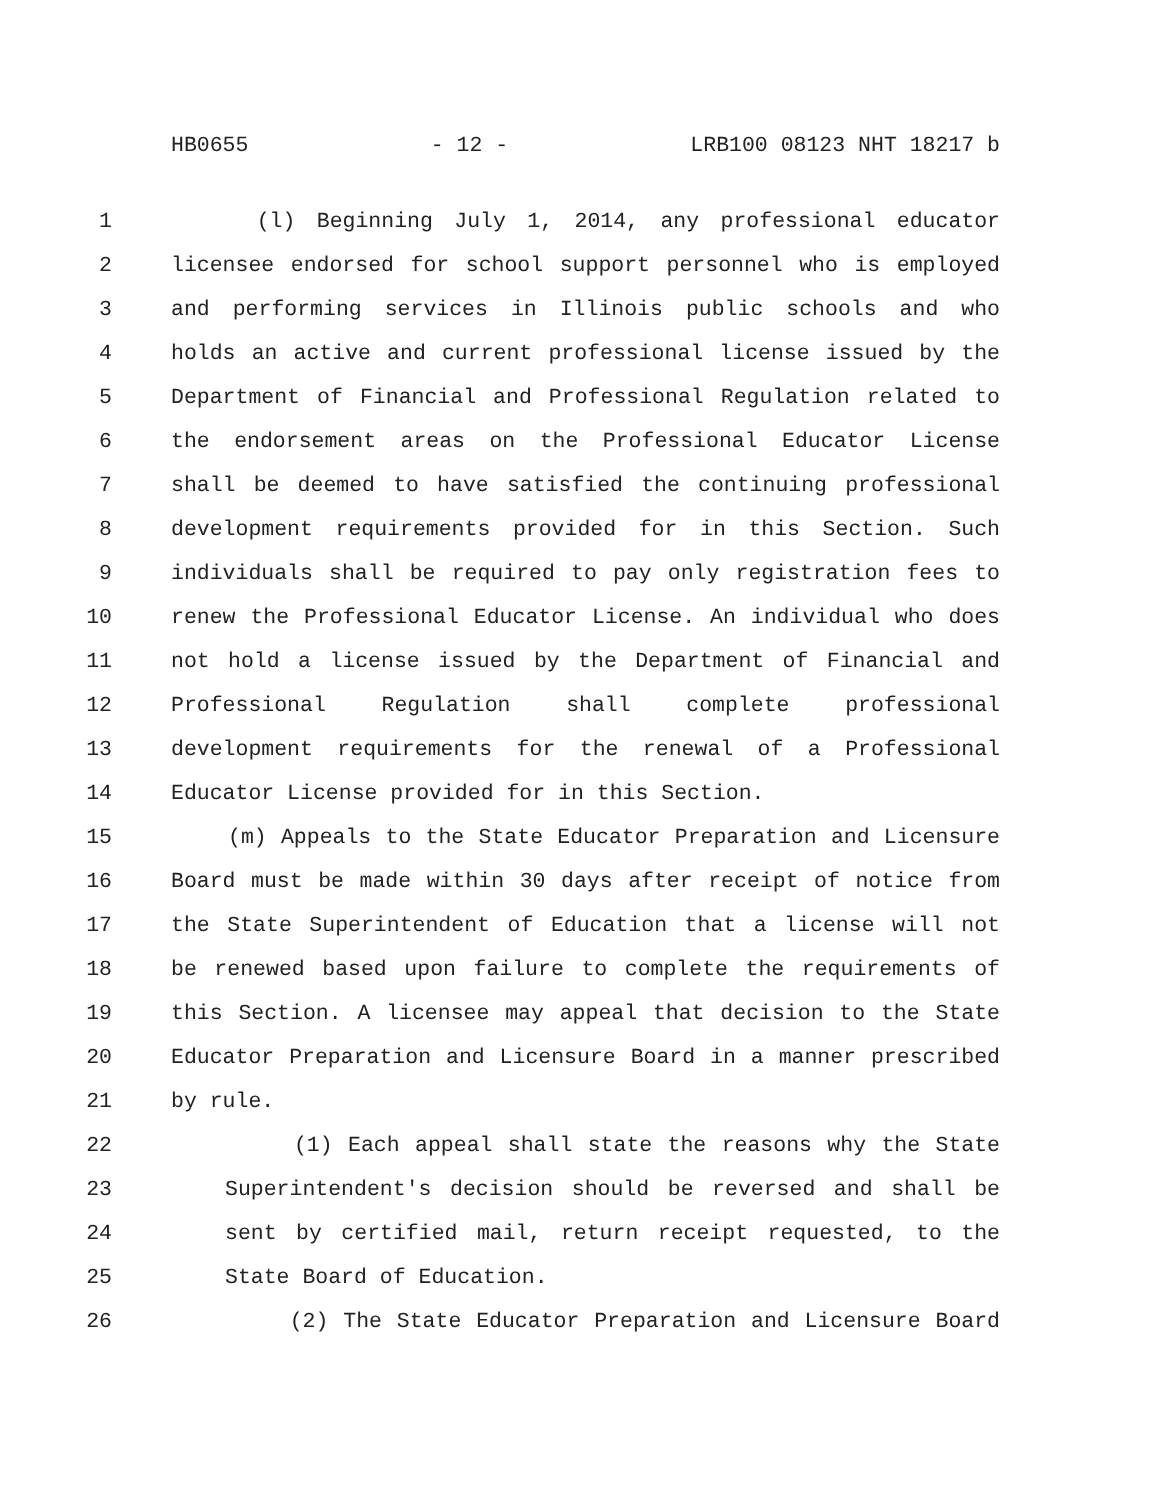HB0655 - 12 - LRB100 08123 NHT 18217 b
1 (l) Beginning July 1, 2014, any professional educator
2 licensee endorsed for school support personnel who is employed
3 and performing services in Illinois public schools and who
4 holds an active and current professional license issued by the
5 Department of Financial and Professional Regulation related to
6 the endorsement areas on the Professional Educator License
7 shall be deemed to have satisfied the continuing professional
8 development requirements provided for in this Section. Such
9 individuals shall be required to pay only registration fees to
10 renew the Professional Educator License. An individual who does
11 not hold a license issued by the Department of Financial and
12 Professional Regulation shall complete professional
13 development requirements for the renewal of a Professional
14 Educator License provided for in this Section.
15 (m) Appeals to the State Educator Preparation and Licensure
16 Board must be made within 30 days after receipt of notice from
17 the State Superintendent of Education that a license will not
18 be renewed based upon failure to complete the requirements of
19 this Section. A licensee may appeal that decision to the State
20 Educator Preparation and Licensure Board in a manner prescribed
21 by rule.
22 (1) Each appeal shall state the reasons why the State
23 Superintendent's decision should be reversed and shall be
24 sent by certified mail, return receipt requested, to the
25 State Board of Education.
26 (2) The State Educator Preparation and Licensure Board